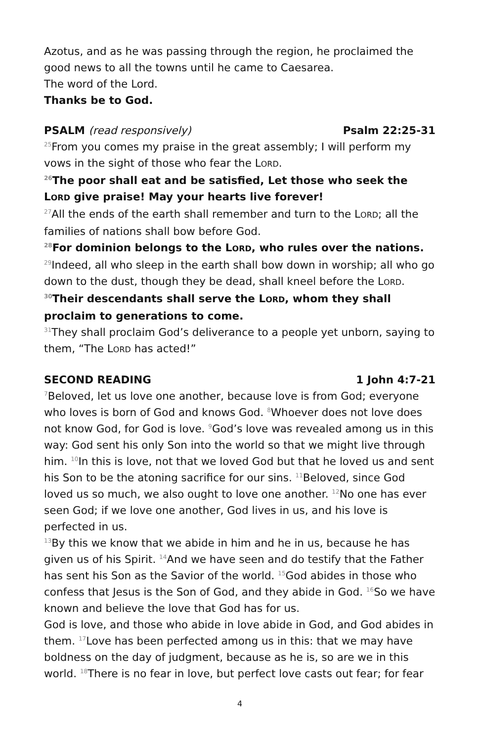Azotus, and as he was passing through the region, he proclaimed the good news to all the towns until he came to Caesarea.
The word of the Lord.
Thanks be to God.
PSALM (read responsively) Psalm 22:25-31
<sup>25</sup> From you comes my praise in the great assembly; I will perform my vows in the sight of those who fear the LORD.
<sup>26</sup> The poor shall eat and be satisfied, Let those who seek the LORD give praise! May your hearts live forever!
<sup>27</sup> All the ends of the earth shall remember and turn to the LORD; all the families of nations shall bow before God.
<sup>28</sup> For dominion belongs to the LORD, who rules over the nations.
<sup>29</sup> Indeed, all who sleep in the earth shall bow down in worship; all who go down to the dust, though they be dead, shall kneel before the LORD.
<sup>30</sup> Their descendants shall serve the LORD, whom they shall proclaim to generations to come.
<sup>31</sup> They shall proclaim God’s deliverance to a people yet unborn, saying to them, “The LORD has acted!”
SECOND READING 1 John 4:7-21
<sup>7</sup> Beloved, let us love one another, because love is from God; everyone who loves is born of God and knows God. <sup>8</sup>Whoever does not love does not know God, for God is love. <sup>9</sup>God’s love was revealed among us in this way: God sent his only Son into the world so that we might live through him. <sup>10</sup>In this is love, not that we loved God but that he loved us and sent his Son to be the atoning sacrifice for our sins. <sup>11</sup>Beloved, since God loved us so much, we also ought to love one another. <sup>12</sup>No one has ever seen God; if we love one another, God lives in us, and his love is perfected in us.
<sup>13</sup> By this we know that we abide in him and he in us, because he has given us of his Spirit. <sup>14</sup>And we have seen and do testify that the Father has sent his Son as the Savior of the world. <sup>15</sup>God abides in those who confess that Jesus is the Son of God, and they abide in God. <sup>16</sup>So we have known and believe the love that God has for us.
God is love, and those who abide in love abide in God, and God abides in them. <sup>17</sup>Love has been perfected among us in this: that we may have boldness on the day of judgment, because as he is, so are we in this world. <sup>18</sup>There is no fear in love, but perfect love casts out fear; for fear
4